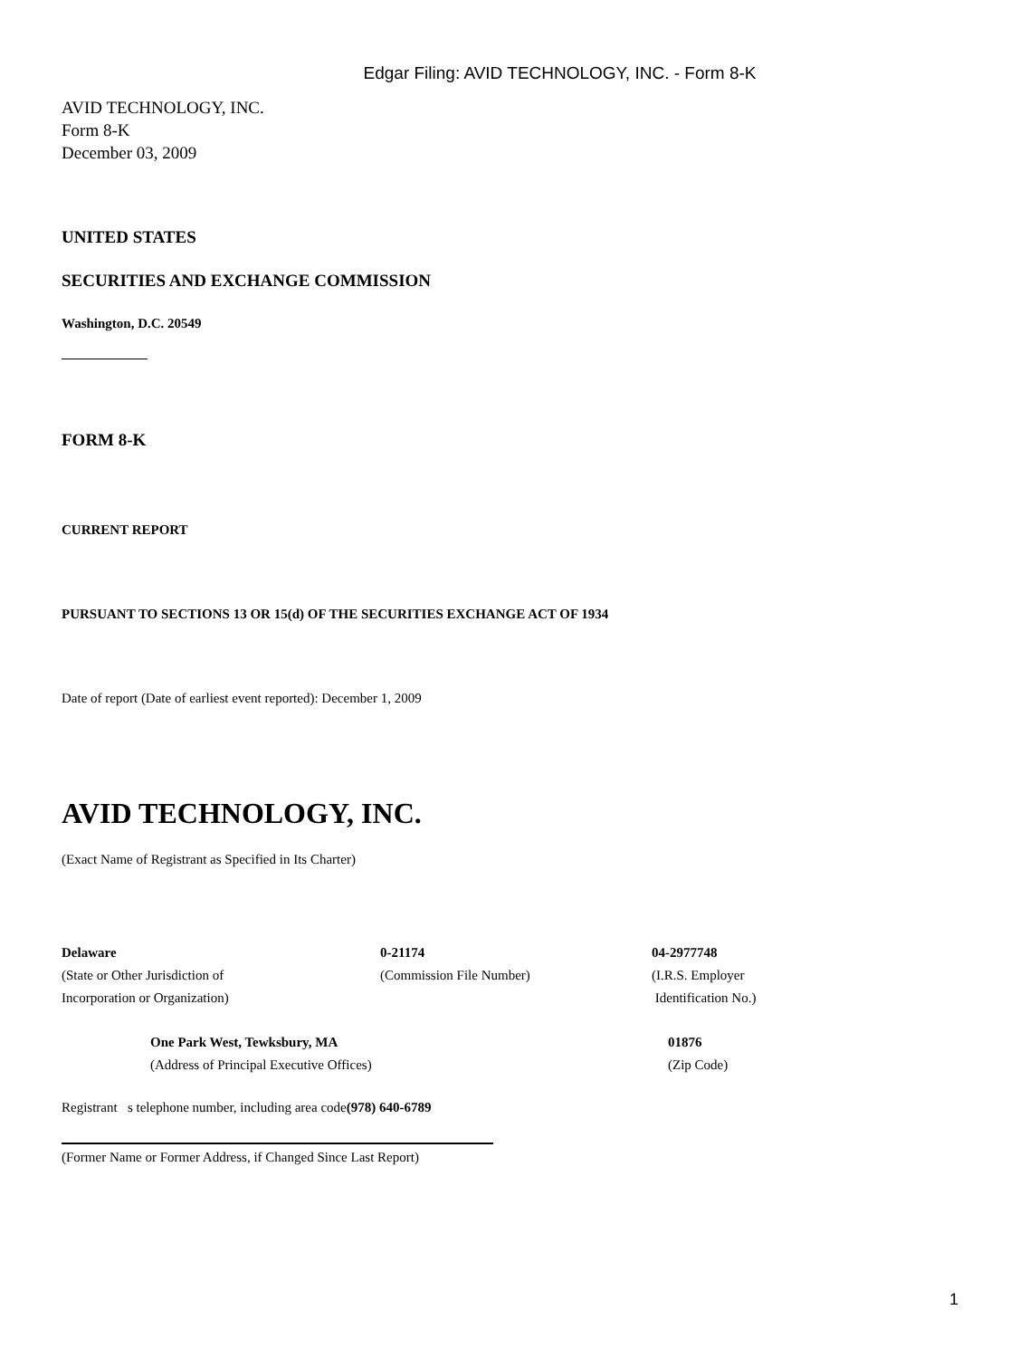Edgar Filing: AVID TECHNOLOGY, INC. - Form 8-K
AVID TECHNOLOGY, INC.
Form 8-K
December 03, 2009
UNITED STATES
SECURITIES AND EXCHANGE COMMISSION
Washington, D.C. 20549
FORM 8-K
CURRENT REPORT
PURSUANT TO SECTIONS 13 OR 15(d) OF THE SECURITIES EXCHANGE ACT OF 1934
Date of report (Date of earliest event reported): December 1, 2009
AVID TECHNOLOGY, INC.
(Exact Name of Registrant as Specified in Its Charter)
| Delaware | 0-21174 | 04-2977748 |
| (State or Other Jurisdiction of Incorporation or Organization) | (Commission File Number) | (I.R.S. Employer Identification No.) |
| | One Park West, Tewksbury, MA | 01876 |
| | (Address of Principal Executive Offices) | (Zip Code) |
Registrant s telephone number, including area code(978) 640-6789
(Former Name or Former Address, if Changed Since Last Report)
1